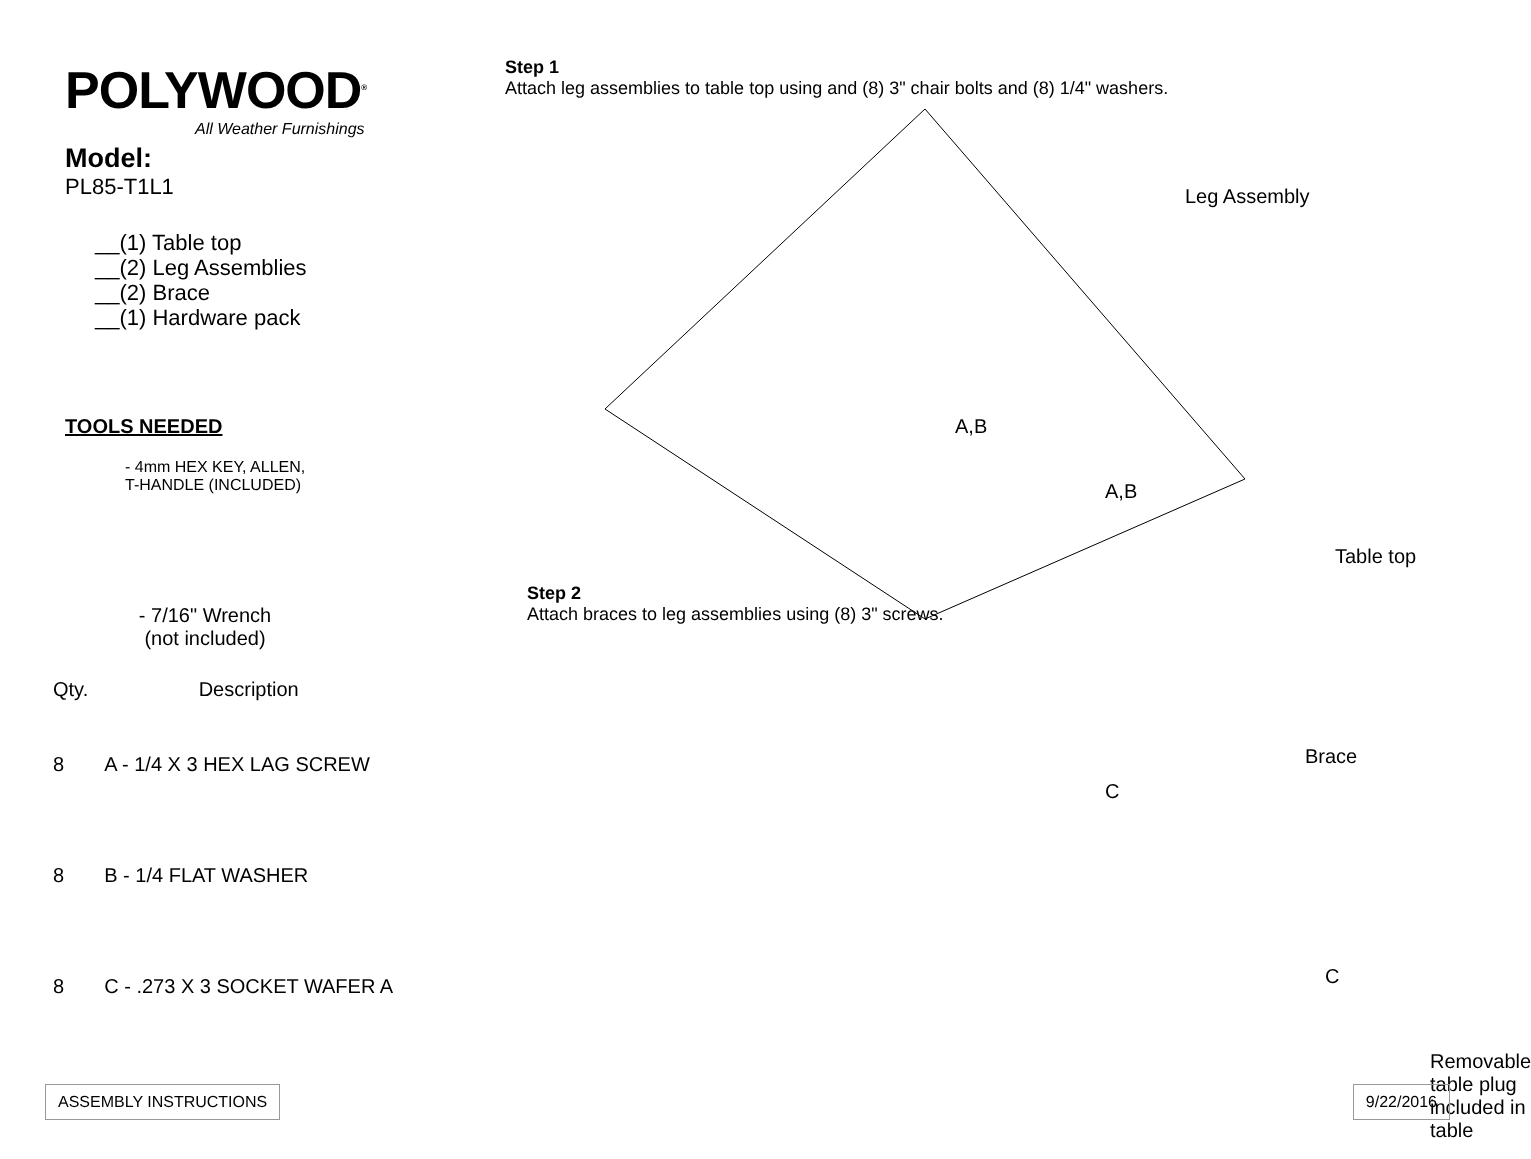POLYWOOD<sup>®</sup>
All Weather Furnishings
Model:
PL85-T1L1
__(1) Table top
__(2) Leg Assemblies
__(2) Brace
__(1) Hardware pack
TOOLS NEEDED
- 4mm HEX KEY, ALLEN,
T-HANDLE (INCLUDED)
- 7/16" Wrench
(not included)
| Qty. | Description |
| --- | --- |
| 8 | A - 1/4 X 3 HEX LAG SCREW |
| 8 | B - 1/4 FLAT WASHER |
| 8 | C - .273 X 3 SOCKET WAFER A |
Step 1
Attach leg assemblies to table top using and (8) 3" chair bolts and (8) 1/4" washers.
Leg Assembly
A,B
A,B
Table top
Step 2
Attach braces to leg assemblies using (8) 3" screws.
Brace
C
C
Removable table plug
included in table
ASSEMBLY INSTRUCTIONS 9/22/2016